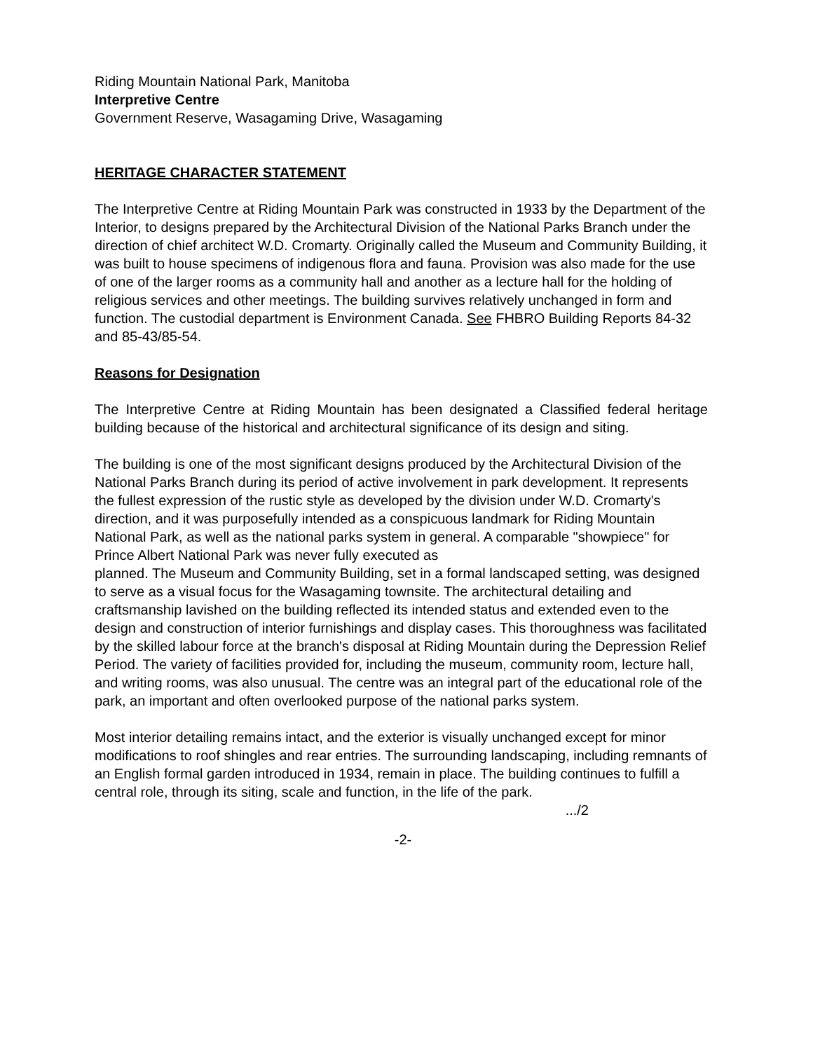Riding Mountain National Park, Manitoba
Interpretive Centre
Government Reserve, Wasagaming Drive, Wasagaming
HERITAGE CHARACTER STATEMENT
The Interpretive Centre at Riding Mountain Park was constructed in 1933 by the Department of the Interior, to designs prepared by the Architectural Division of the National Parks Branch under the direction of chief architect W.D. Cromarty. Originally called the Museum and Community Building, it was built to house specimens of indigenous flora and fauna. Provision was also made for the use of one of the larger rooms as a community hall and another as a lecture hall for the holding of religious services and other meetings. The building survives relatively unchanged in form and function. The custodial department is Environment Canada. See FHBRO Building Reports 84-32 and 85-43/85-54.
Reasons for Designation
The Interpretive Centre at Riding Mountain has been designated a Classified federal heritage building because of the historical and architectural significance of its design and siting.
The building is one of the most significant designs produced by the Architectural Division of the National Parks Branch during its period of active involvement in park development. It represents the fullest expression of the rustic style as developed by the division under W.D. Cromarty's direction, and it was purposefully intended as a conspicuous landmark for Riding Mountain National Park, as well as the national parks system in general. A comparable "showpiece" for Prince Albert National Park was never fully executed as
planned. The Museum and Community Building, set in a formal landscaped setting, was designed to serve as a visual focus for the Wasagaming townsite. The architectural detailing and craftsmanship lavished on the building reflected its intended status and extended even to the design and construction of interior furnishings and display cases. This thoroughness was facilitated by the skilled labour force at the branch's disposal at Riding Mountain during the Depression Relief Period. The variety of facilities provided for, including the museum, community room, lecture hall, and writing rooms, was also unusual. The centre was an integral part of the educational role of the park, an important and often overlooked purpose of the national parks system.
Most interior detailing remains intact, and the exterior is visually unchanged except for minor modifications to roof shingles and rear entries. The surrounding landscaping, including remnants of an English formal garden introduced in 1934, remain in place. The building continues to fulfill a central role, through its siting, scale and function, in the life of the park.
.../2
-2-